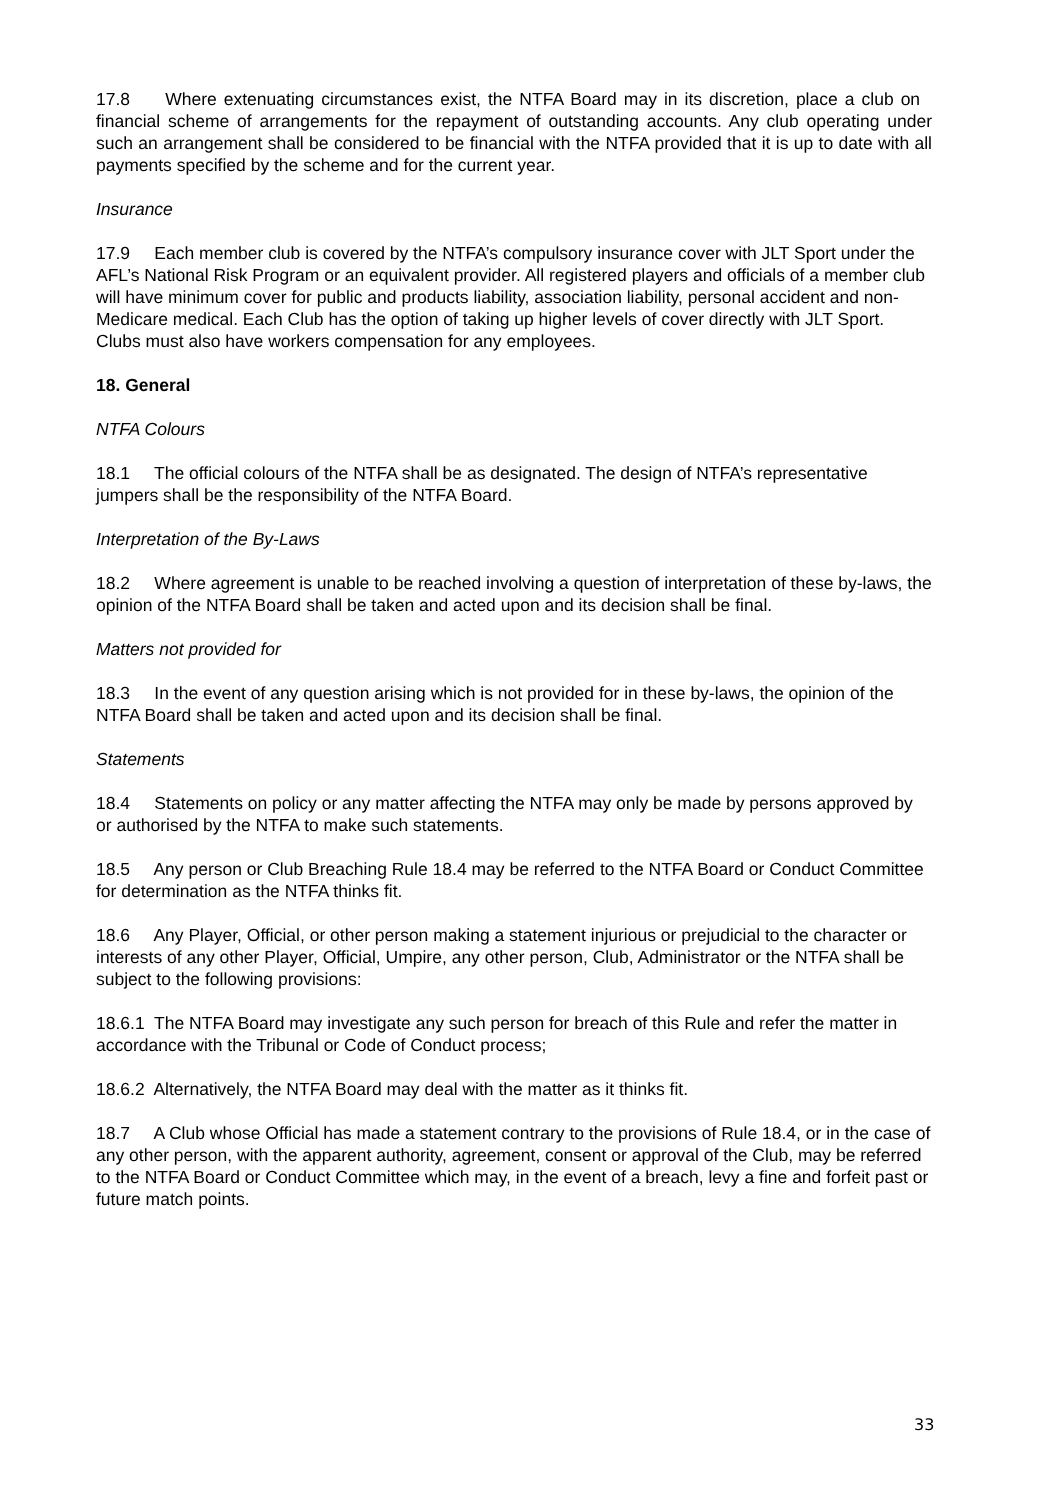17.8 Where extenuating circumstances exist, the NTFA Board may in its discretion, place a club on financial scheme of arrangements for the repayment of outstanding accounts. Any club operating under such an arrangement shall be considered to be financial with the NTFA provided that it is up to date with all payments specified by the scheme and for the current year.
Insurance
17.9 Each member club is covered by the NTFA’s compulsory insurance cover with JLT Sport under the AFL’s National Risk Program or an equivalent provider. All registered players and officials of a member club will have minimum cover for public and products liability, association liability, personal accident and non-Medicare medical. Each Club has the option of taking up higher levels of cover directly with JLT Sport. Clubs must also have workers compensation for any employees.
18. General
NTFA Colours
18.1 The official colours of the NTFA shall be as designated. The design of NTFA’s representative jumpers shall be the responsibility of the NTFA Board.
Interpretation of the By-Laws
18.2 Where agreement is unable to be reached involving a question of interpretation of these by-laws, the opinion of the NTFA Board shall be taken and acted upon and its decision shall be final.
Matters not provided for
18.3 In the event of any question arising which is not provided for in these by-laws, the opinion of the NTFA Board shall be taken and acted upon and its decision shall be final.
Statements
18.4 Statements on policy or any matter affecting the NTFA may only be made by persons approved by or authorised by the NTFA to make such statements.
18.5 Any person or Club Breaching Rule 18.4 may be referred to the NTFA Board or Conduct Committee for determination as the NTFA thinks fit.
18.6 Any Player, Official, or other person making a statement injurious or prejudicial to the character or interests of any other Player, Official, Umpire, any other person, Club, Administrator or the NTFA shall be subject to the following provisions:
18.6.1 The NTFA Board may investigate any such person for breach of this Rule and refer the matter in accordance with the Tribunal or Code of Conduct process;
18.6.2 Alternatively, the NTFA Board may deal with the matter as it thinks fit.
18.7 A Club whose Official has made a statement contrary to the provisions of Rule 18.4, or in the case of any other person, with the apparent authority, agreement, consent or approval of the Club, may be referred to the NTFA Board or Conduct Committee which may, in the event of a breach, levy a fine and forfeit past or future match points.
33